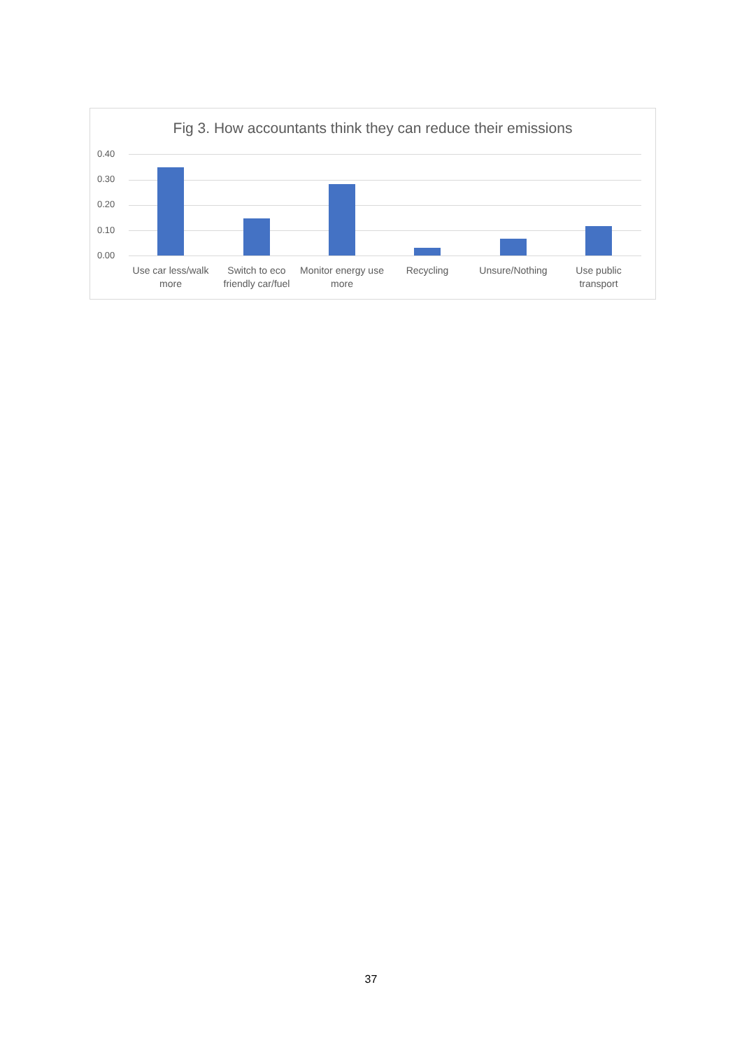Fig 3. How accountants think they can reduce their emissions
0.40
0.30
0.20
0.10
0.00
Use car less/walk more
Switch to eco friendly car/fuel
Monitor energy use more
Recycling Unsure/Nothing
Use public transport
37